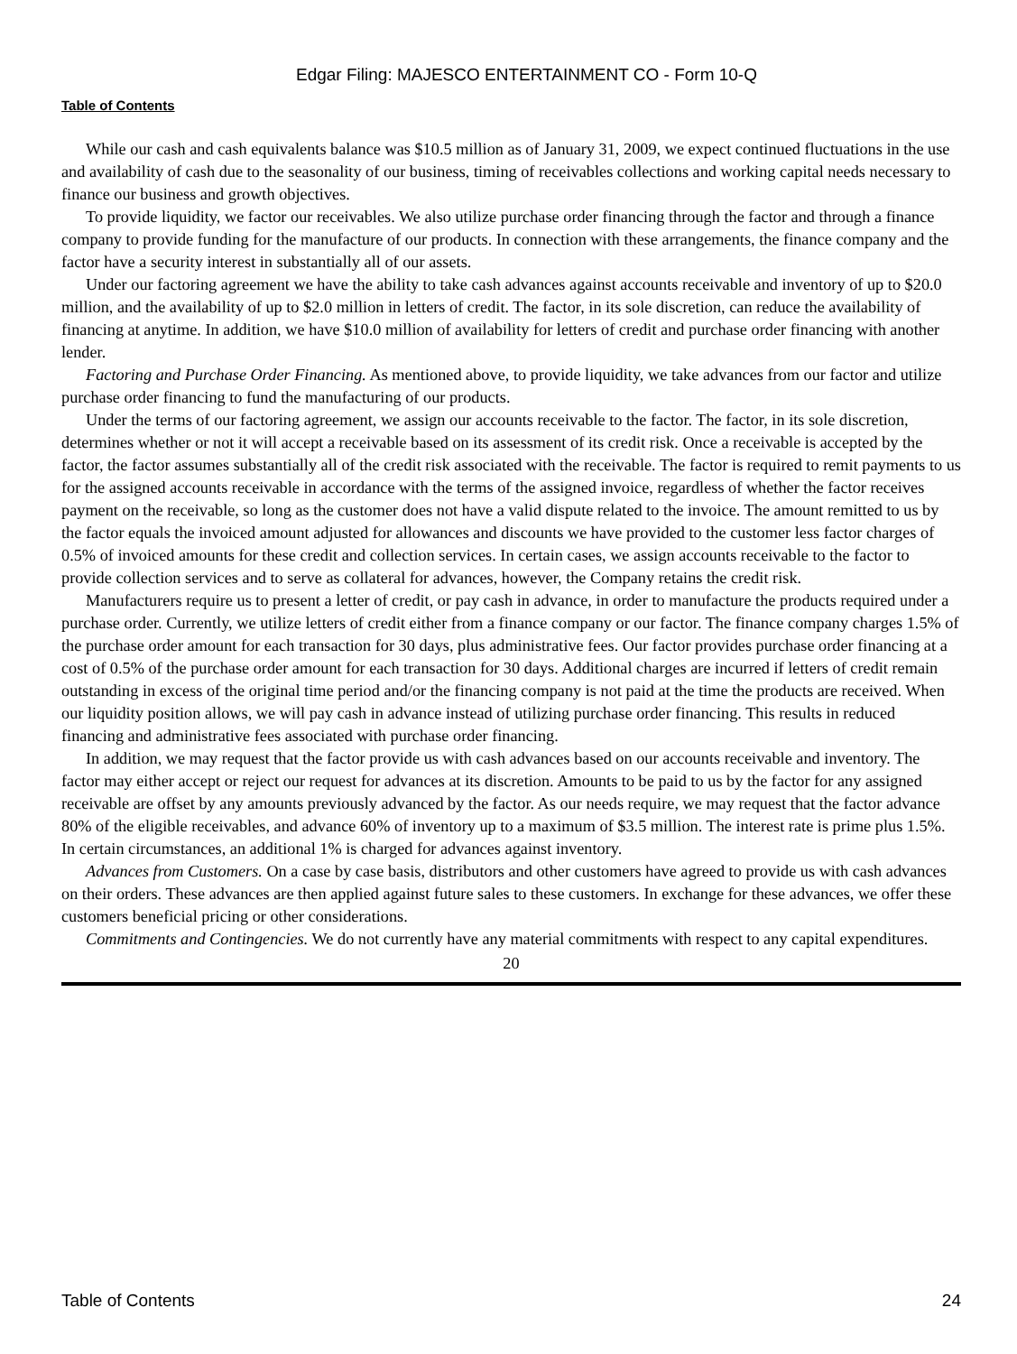Edgar Filing: MAJESCO ENTERTAINMENT CO - Form 10-Q
Table of Contents
While our cash and cash equivalents balance was $10.5 million as of January 31, 2009, we expect continued fluctuations in the use and availability of cash due to the seasonality of our business, timing of receivables collections and working capital needs necessary to finance our business and growth objectives.
To provide liquidity, we factor our receivables. We also utilize purchase order financing through the factor and through a finance company to provide funding for the manufacture of our products. In connection with these arrangements, the finance company and the factor have a security interest in substantially all of our assets.
Under our factoring agreement we have the ability to take cash advances against accounts receivable and inventory of up to $20.0 million, and the availability of up to $2.0 million in letters of credit. The factor, in its sole discretion, can reduce the availability of financing at anytime. In addition, we have $10.0 million of availability for letters of credit and purchase order financing with another lender.
Factoring and Purchase Order Financing. As mentioned above, to provide liquidity, we take advances from our factor and utilize purchase order financing to fund the manufacturing of our products.
Under the terms of our factoring agreement, we assign our accounts receivable to the factor. The factor, in its sole discretion, determines whether or not it will accept a receivable based on its assessment of its credit risk. Once a receivable is accepted by the factor, the factor assumes substantially all of the credit risk associated with the receivable. The factor is required to remit payments to us for the assigned accounts receivable in accordance with the terms of the assigned invoice, regardless of whether the factor receives payment on the receivable, so long as the customer does not have a valid dispute related to the invoice. The amount remitted to us by the factor equals the invoiced amount adjusted for allowances and discounts we have provided to the customer less factor charges of 0.5% of invoiced amounts for these credit and collection services. In certain cases, we assign accounts receivable to the factor to provide collection services and to serve as collateral for advances, however, the Company retains the credit risk.
Manufacturers require us to present a letter of credit, or pay cash in advance, in order to manufacture the products required under a purchase order. Currently, we utilize letters of credit either from a finance company or our factor. The finance company charges 1.5% of the purchase order amount for each transaction for 30 days, plus administrative fees. Our factor provides purchase order financing at a cost of 0.5% of the purchase order amount for each transaction for 30 days. Additional charges are incurred if letters of credit remain outstanding in excess of the original time period and/or the financing company is not paid at the time the products are received. When our liquidity position allows, we will pay cash in advance instead of utilizing purchase order financing. This results in reduced financing and administrative fees associated with purchase order financing.
In addition, we may request that the factor provide us with cash advances based on our accounts receivable and inventory. The factor may either accept or reject our request for advances at its discretion. Amounts to be paid to us by the factor for any assigned receivable are offset by any amounts previously advanced by the factor. As our needs require, we may request that the factor advance 80% of the eligible receivables, and advance 60% of inventory up to a maximum of $3.5 million. The interest rate is prime plus 1.5%. In certain circumstances, an additional 1% is charged for advances against inventory.
Advances from Customers. On a case by case basis, distributors and other customers have agreed to provide us with cash advances on their orders. These advances are then applied against future sales to these customers. In exchange for these advances, we offer these customers beneficial pricing or other considerations.
Commitments and Contingencies. We do not currently have any material commitments with respect to any capital expenditures.
20
Table of Contents 24